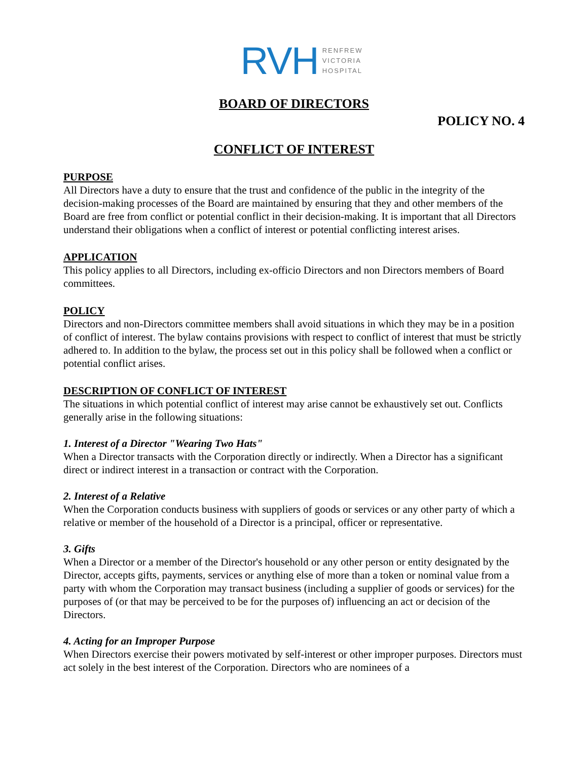RVH RENFREW
VICTORIA
HOSPITAL
BOARD OF DIRECTORS
POLICY NO. 4
CONFLICT OF INTEREST
PURPOSE
All Directors have a duty to ensure that the trust and confidence of the public in the integrity of the decision-making processes of the Board are maintained by ensuring that they and other members of the Board are free from conflict or potential conflict in their decision-making. It is important that all Directors understand their obligations when a conflict of interest or potential conflicting interest arises.
APPLICATION
This policy applies to all Directors, including ex-officio Directors and non Directors members of Board committees.
POLICY
Directors and non-Directors committee members shall avoid situations in which they may be in a position of conflict of interest. The bylaw contains provisions with respect to conflict of interest that must be strictly adhered to. In addition to the bylaw, the process set out in this policy shall be followed when a conflict or potential conflict arises.
DESCRIPTION OF CONFLICT OF INTEREST
The situations in which potential conflict of interest may arise cannot be exhaustively set out. Conflicts generally arise in the following situations:
1. Interest of a Director "Wearing Two Hats"
When a Director transacts with the Corporation directly or indirectly. When a Director has a significant direct or indirect interest in a transaction or contract with the Corporation.
2. Interest of a Relative
When the Corporation conducts business with suppliers of goods or services or any other party of which a relative or member of the household of a Director is a principal, officer or representative.
3. Gifts
When a Director or a member of the Director's household or any other person or entity designated by the Director, accepts gifts, payments, services or anything else of more than a token or nominal value from a party with whom the Corporation may transact business (including a supplier of goods or services) for the purposes of (or that may be perceived to be for the purposes of) influencing an act or decision of the Directors.
4. Acting for an Improper Purpose
When Directors exercise their powers motivated by self-interest or other improper purposes. Directors must act solely in the best interest of the Corporation. Directors who are nominees of a